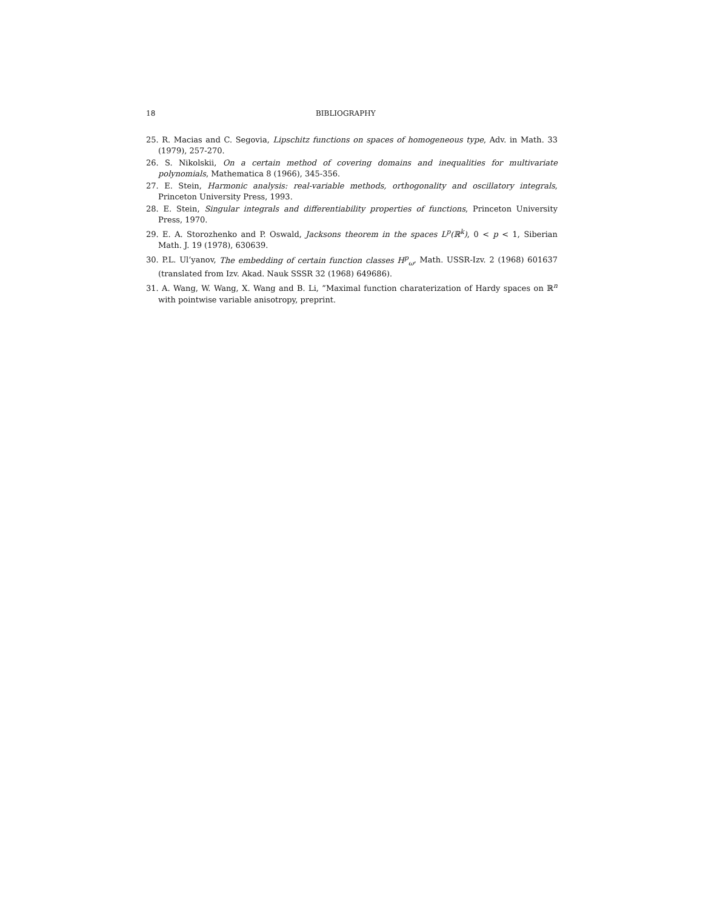18 BIBLIOGRAPHY
25. R. Macias and C. Segovia, Lipschitz functions on spaces of homogeneous type, Adv. in Math. 33 (1979), 257-270.
26. S. Nikolskii, On a certain method of covering domains and inequalities for multivariate polynomials, Mathematica 8 (1966), 345-356.
27. E. Stein, Harmonic analysis: real-variable methods, orthogonality and oscillatory integrals, Princeton University Press, 1993.
28. E. Stein, Singular integrals and differentiability properties of functions, Princeton University Press, 1970.
29. E. A. Storozhenko and P. Oswald, Jacksons theorem in the spaces L<sup>p</sup>(ℝ<sup>k</sup>), 0 < p < 1, Siberian Math. J. 19 (1978), 630639.
30. P.L. Ul’yanov, The embedding of certain function classes H<sup>p</sup><sub>ω</sub>, Math. USSR-Izv. 2 (1968) 601637 (translated from Izv. Akad. Nauk SSSR 32 (1968) 649686).
31. A. Wang, W. Wang, X. Wang and B. Li, ”Maximal function charaterization of Hardy spaces on ℝ<sup>n</sup> with pointwise variable anisotropy, preprint.